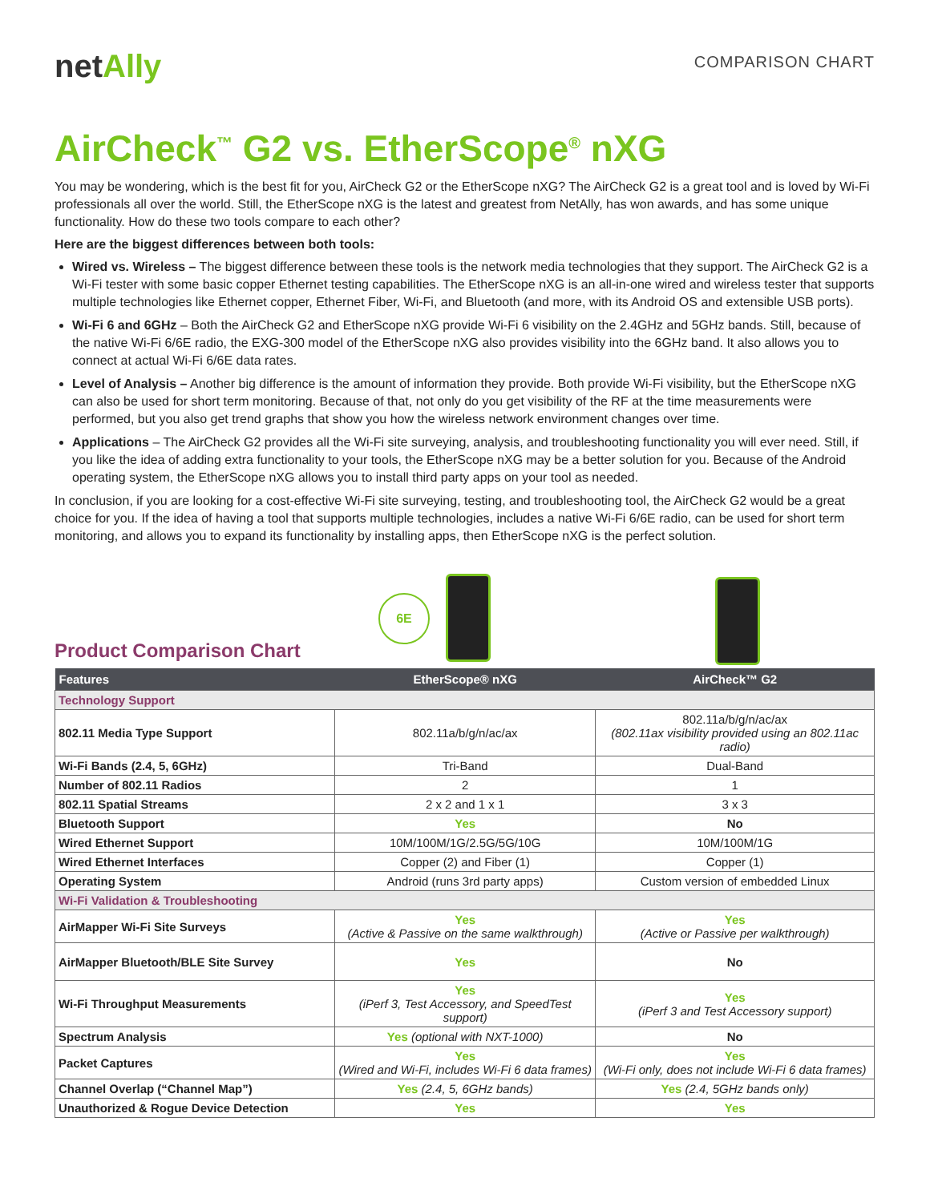netAlly
COMPARISON CHART
AirCheck<sup>™</sup> G2 vs. EtherScope<sup>®</sup> nXG
You may be wondering, which is the best fit for you, AirCheck G2 or the EtherScope nXG? The AirCheck G2 is a great tool and is loved by Wi-Fi professionals all over the world. Still, the EtherScope nXG is the latest and greatest from NetAlly, has won awards, and has some unique functionality. How do these two tools compare to each other?
Here are the biggest differences between both tools:
Wired vs. Wireless – The biggest difference between these tools is the network media technologies that they support. The AirCheck G2 is a Wi-Fi tester with some basic copper Ethernet testing capabilities. The EtherScope nXG is an all-in-one wired and wireless tester that supports multiple technologies like Ethernet copper, Ethernet Fiber, Wi-Fi, and Bluetooth (and more, with its Android OS and extensible USB ports).
Wi-Fi 6 and 6GHz – Both the AirCheck G2 and EtherScope nXG provide Wi-Fi 6 visibility on the 2.4GHz and 5GHz bands. Still, because of the native Wi-Fi 6/6E radio, the EXG-300 model of the EtherScope nXG also provides visibility into the 6GHz band. It also allows you to connect at actual Wi-Fi 6/6E data rates.
Level of Analysis – Another big difference is the amount of information they provide. Both provide Wi-Fi visibility, but the EtherScope nXG can also be used for short term monitoring. Because of that, not only do you get visibility of the RF at the time measurements were performed, but you also get trend graphs that show you how the wireless network environment changes over time.
Applications – The AirCheck G2 provides all the Wi-Fi site surveying, analysis, and troubleshooting functionality you will ever need. Still, if you like the idea of adding extra functionality to your tools, the EtherScope nXG may be a better solution for you. Because of the Android operating system, the EtherScope nXG allows you to install third party apps on your tool as needed.
In conclusion, if you are looking for a cost-effective Wi-Fi site surveying, testing, and troubleshooting tool, the AirCheck G2 would be a great choice for you. If the idea of having a tool that supports multiple technologies, includes a native Wi-Fi 6/6E radio, can be used for short term monitoring, and allows you to expand its functionality by installing apps, then EtherScope nXG is the perfect solution.
Product Comparison Chart
6E
| Features | EtherScope® nXG | AirCheck™ G2 |
| --- | --- | --- |
| Technology Support | | |
| 802.11 Media Type Support | 802.11a/b/g/n/ac/ax | 802.11a/b/g/n/ac/ax (802.11ax visibility provided using an 802.11ac radio) |
| Wi-Fi Bands (2.4, 5, 6GHz) | Tri-Band | Dual-Band |
| Number of 802.11 Radios | 2 | 1 |
| 802.11 Spatial Streams | 2 x 2 and 1 x 1 | 3 x 3 |
| Bluetooth Support | Yes | No |
| Wired Ethernet Support | 10M/100M/1G/2.5G/5G/10G | 10M/100M/1G |
| Wired Ethernet Interfaces | Copper (2) and Fiber (1) | Copper (1) |
| Operating System | Android (runs 3rd party apps) | Custom version of embedded Linux |
| Wi-Fi Validation & Troubleshooting | | |
| AirMapper Wi-Fi Site Surveys | Yes (Active & Passive on the same walkthrough) | Yes (Active or Passive per walkthrough) |
| AirMapper Bluetooth/BLE Site Survey | Yes | No |
| Wi-Fi Throughput Measurements | Yes (iPerf 3, Test Accessory, and SpeedTest support) | Yes (iPerf 3 and Test Accessory support) |
| Spectrum Analysis | Yes (optional with NXT-1000) | No |
| Packet Captures | Yes (Wired and Wi-Fi, includes Wi-Fi 6 data frames) | Yes (Wi-Fi only, does not include Wi-Fi 6 data frames) |
| Channel Overlap (“Channel Map”) | Yes (2.4, 5, 6GHz bands) | Yes (2.4, 5GHz bands only) |
| Unauthorized & Rogue Device Detection | Yes | Yes |